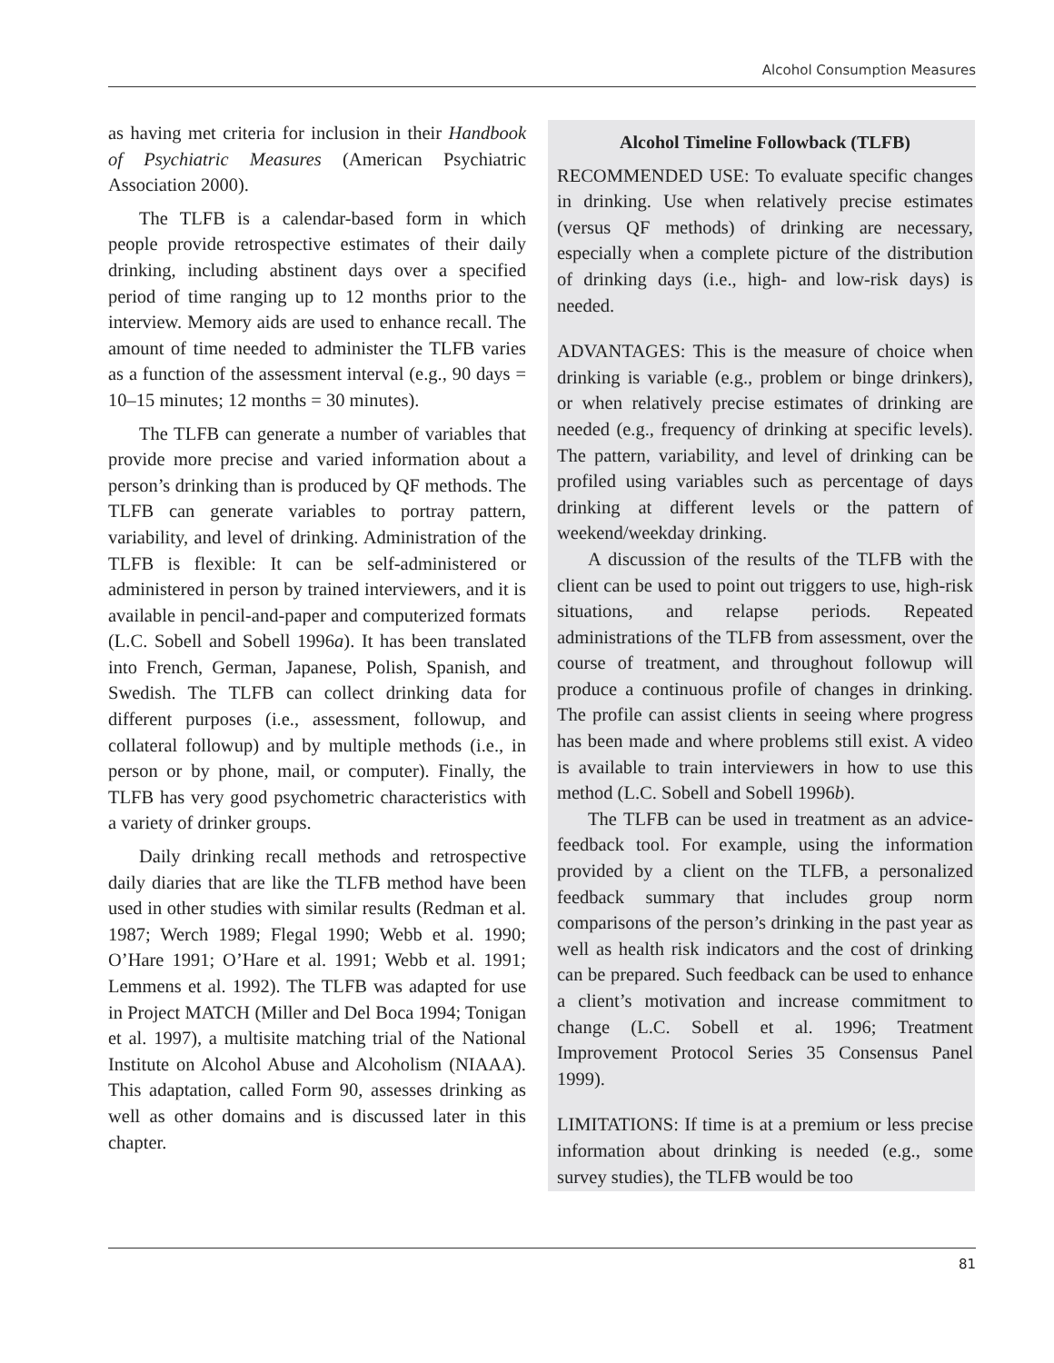Alcohol Consumption Measures
as having met criteria for inclusion in their Handbook of Psychiatric Measures (American Psychiatric Association 2000).
The TLFB is a calendar-based form in which people provide retrospective estimates of their daily drinking, including abstinent days over a specified period of time ranging up to 12 months prior to the interview. Memory aids are used to enhance recall. The amount of time needed to administer the TLFB varies as a function of the assessment interval (e.g., 90 days = 10–15 minutes; 12 months = 30 minutes).
The TLFB can generate a number of variables that provide more precise and varied information about a person’s drinking than is produced by QF methods. The TLFB can generate variables to portray pattern, variability, and level of drinking. Administration of the TLFB is flexible: It can be self-administered or administered in person by trained interviewers, and it is available in pencil-and-paper and computerized formats (L.C. Sobell and Sobell 1996a). It has been translated into French, German, Japanese, Polish, Spanish, and Swedish. The TLFB can collect drinking data for different purposes (i.e., assessment, followup, and collateral followup) and by multiple methods (i.e., in person or by phone, mail, or computer). Finally, the TLFB has very good psychometric characteristics with a variety of drinker groups.
Daily drinking recall methods and retrospective daily diaries that are like the TLFB method have been used in other studies with similar results (Redman et al. 1987; Werch 1989; Flegal 1990; Webb et al. 1990; O’Hare 1991; O’Hare et al. 1991; Webb et al. 1991; Lemmens et al. 1992). The TLFB was adapted for use in Project MATCH (Miller and Del Boca 1994; Tonigan et al. 1997), a multisite matching trial of the National Institute on Alcohol Abuse and Alcoholism (NIAAA). This adaptation, called Form 90, assesses drinking as well as other domains and is discussed later in this chapter.
Alcohol Timeline Followback (TLFB)
RECOMMENDED USE: To evaluate specific changes in drinking. Use when relatively precise estimates (versus QF methods) of drinking are necessary, especially when a complete picture of the distribution of drinking days (i.e., high- and low-risk days) is needed.
ADVANTAGES: This is the measure of choice when drinking is variable (e.g., problem or binge drinkers), or when relatively precise estimates of drinking are needed (e.g., frequency of drinking at specific levels). The pattern, variability, and level of drinking can be profiled using variables such as percentage of days drinking at different levels or the pattern of weekend/weekday drinking.
A discussion of the results of the TLFB with the client can be used to point out triggers to use, high-risk situations, and relapse periods. Repeated administrations of the TLFB from assessment, over the course of treatment, and throughout followup will produce a continuous profile of changes in drinking. The profile can assist clients in seeing where progress has been made and where problems still exist. A video is available to train interviewers in how to use this method (L.C. Sobell and Sobell 1996b).
The TLFB can be used in treatment as an advice-feedback tool. For example, using the information provided by a client on the TLFB, a personalized feedback summary that includes group norm comparisons of the person’s drinking in the past year as well as health risk indicators and the cost of drinking can be prepared. Such feedback can be used to enhance a client’s motivation and increase commitment to change (L.C. Sobell et al. 1996; Treatment Improvement Protocol Series 35 Consensus Panel 1999).
LIMITATIONS: If time is at a premium or less precise information about drinking is needed (e.g., some survey studies), the TLFB would be too
81